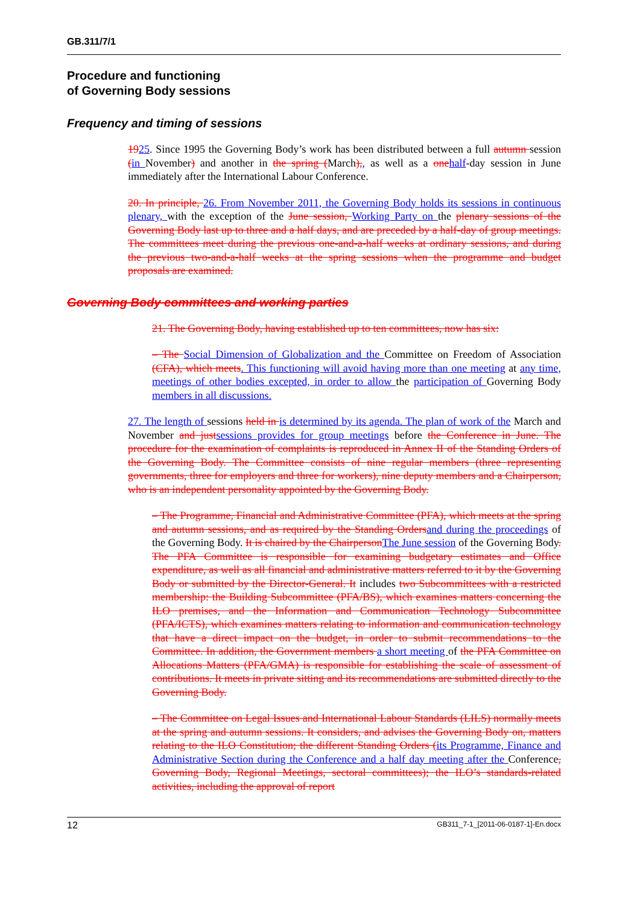GB.311/7/1
Procedure and functioning
of Governing Body sessions
Frequency and timing of sessions
1925. Since 1995 the Governing Body’s work has been distributed between a full autumn session (in November) and another in the spring (March),, as well as a one half-day session in June immediately after the International Labour Conference.
20. In principle, 26. From November 2011, the Governing Body holds its sessions in continuous plenary, with the exception of the June session, Working Party on the plenary sessions of the Governing Body last up to three and a half days, and are preceded by a half-day of group meetings. The committees meet during the previous one-and-a-half weeks at ordinary sessions, and during the previous two-and-a-half weeks at the spring sessions when the programme and budget proposals are examined.
Governing Body committees and working parties
21. The Governing Body, having established up to ten committees, now has six:
– The Social Dimension of Globalization and the Committee on Freedom of Association (CFA), which meets. This functioning will avoid having more than one meeting at any time, meetings of other bodies excepted, in order to allow the participation of Governing Body members in all discussions.
27. The length of sessions held in is determined by its agenda. The plan of work of the March and November and just sessions provides for group meetings before the Conference in June. The procedure for the examination of complaints is reproduced in Annex II of the Standing Orders of the Governing Body. The Committee consists of nine regular members (three representing governments, three for employers and three for workers), nine deputy members and a Chairperson, who is an independent personality appointed by the Governing Body.
– The Programme, Financial and Administrative Committee (PFA), which meets at the spring and autumn sessions, and as required by the Standing Orders and during the proceedings of the Governing Body. It is chaired by the Chairperson The June session of the Governing Body. The PFA Committee is responsible for examining budgetary estimates and Office expenditure, as well as all financial and administrative matters referred to it by the Governing Body or submitted by the Director-General. It includes two Subcommittees with a restricted membership: the Building Subcommittee (PFA/BS), which examines matters concerning the ILO premises, and the Information and Communication Technology Subcommittee (PFA/ICTS), which examines matters relating to information and communication technology that have a direct impact on the budget, in order to submit recommendations to the Committee. In addition, the Government members a short meeting of the PFA Committee on Allocations Matters (PFA/GMA) is responsible for establishing the scale of assessment of contributions. It meets in private sitting and its recommendations are submitted directly to the Governing Body.
– The Committee on Legal Issues and International Labour Standards (LILS) normally meets at the spring and autumn sessions. It considers, and advises the Governing Body on, matters relating to the ILO Constitution; the different Standing Orders (its Programme, Finance and Administrative Section during the Conference and a half day meeting after the Conference, Governing Body, Regional Meetings, sectoral committees); the ILO’s standards-related activities, including the approval of report
12 GB311_7-1_[2011-06-0187-1]-En.docx